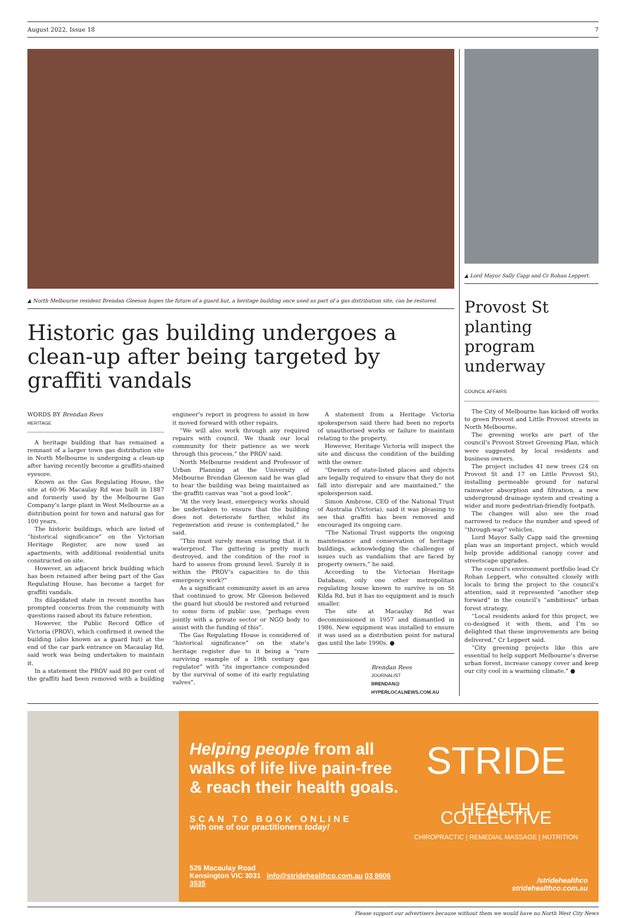August 2022, Issue 18 7
▲ North Melbourne resident Brendan Gleeson hopes the future of a guard hut, a heritage building once used as part of a gas distribution site, can be restored.
Historic gas building undergoes a clean-up after being targeted by graffiti vandals
WORDS BY Brendan Rees
HERITAGE
A heritage building that has remained a remnant of a larger town gas distribution site in North Melbourne is undergoing a clean-up after having recently become a graffiti-stained eyesore.
Known as the Gas Regulating House, the site at 60-96 Macaulay Rd was built in 1887 and formerly used by the Melbourne Gas Company’s large plant in West Melbourne as a distribution point for town and natural gas for 100 years.
The historic buildings, which are listed of “historical significance” on the Victorian Heritage Register, are now used as apartments, with additional residential units constructed on site.
However, an adjacent brick building which has been retained after being part of the Gas Regulating House, has become a target for graffiti vandals.
Its dilapidated state in recent months has prompted concerns from the community with questions raised about its future retention.
However, the Public Record Office of Victoria (PROV), which confirmed it owned the building (also known as a guard hut) at the end of the car park entrance on Macaulay Rd, said work was being undertaken to maintain it.
In a statement the PROV said 80 per cent of the graffiti had been removed with a building engineer’s report in progress to assist in how it moved forward with other repairs.
“We will also work through any required repairs with council. We thank our local community for their patience as we work through this process,” the PROV said.
North Melbourne resident and Professor of Urban Planning at the University of Melbourne Brendan Gleeson said he was glad to hear the building was being maintained as the graffiti canvas was “not a good look”.
“At the very least, emergency works should be undertaken to ensure that the building does not deteriorate further, whilst its regeneration and reuse is contemplated,” he said.
“This must surely mean ensuring that it is waterproof. The guttering is pretty much destroyed, and the condition of the roof is hard to assess from ground level. Surely it is within the PROV’s capacities to do this emergency work?”
As a significant community asset in an area that continued to grow, Mr Gleeson believed the guard hut should be restored and returned to some form of public use, “perhaps even jointly with a private sector or NGO body to assist with the funding of this”.
The Gas Regulating House is considered of “historical significance” on the state’s heritage register due to it being a “rare surviving example of a 19th century gas regulator” with “its importance compounded by the survival of some of its early regulating valves”.
A statement from a Heritage Victoria spokesperson said there had been no reports of unauthorised works or failure to maintain relating to the property.
However, Heritage Victoria will inspect the site and discuss the condition of the building with the owner.
“Owners of state-listed places and objects are legally required to ensure that they do not fall into disrepair and are maintained,” the spokesperson said.
Simon Ambrose, CEO of the National Trust of Australia (Victoria), said it was pleasing to see that graffiti has been removed and encouraged its ongoing care.
“The National Trust supports the ongoing maintenance and conservation of heritage buildings, acknowledging the challenges of issues such as vandalism that are faced by property owners,” he said.
According to the Victorian Heritage Database, only one other metropolitan regulating house known to survive is on St Kilda Rd, but it has no equipment and is much smaller.
The site at Macaulay Rd was decommissioned in 1957 and dismantled in 1986. New equipment was installed to ensure it was used as a distribution point for natural gas until the late 1990s. ●
Brendan Rees
JOURNALIST
BRENDAN@
HYPERLOCALNEWS.COM.AU
▲ Lord Mayor Sally Capp and Cr Rohan Leppert.
Provost St planting program underway
COUNCIL AFFAIRS
The City of Melbourne has kicked off works to green Provost and Little Provost streets in North Melbourne.
The greening works are part of the council’s Provost Street Greening Plan, which were suggested by local residents and business owners.
The project includes 41 new trees (24 on Provost St and 17 on Little Provost St), installing permeable ground for natural rainwater absorption and filtration, a new underground drainage system and creating a wider and more pedestrian-friendly footpath.
The changes will also see the road narrowed to reduce the number and speed of “through-way” vehicles.
Lord Mayor Sally Capp said the greening plan was an important project, which would help provide additional canopy cover and streetscape upgrades.
The council’s environment portfolio lead Cr Rohan Leppert, who consulted closely with locals to bring the project to the council’s attention, said it represented “another step forward” in the council’s “ambitious” urban forest strategy.
“Local residents asked for this project, we co-designed it with them, and I’m so delighted that these improvements are being delivered,” Cr Leppert said.
“City greening projects like this are essential to help support Melbourne’s diverse urban forest, increase canopy cover and keep our city cool in a warming climate.” ●
Helping people from all walks of life live pain-free & reach their health goals.
SCAN TO BOOK ONLINE
with one of our practitioners today!
526 Macaulay Road
Kensington VIC 3031 info@stridehealthco.com.au 03 8606 3535
STRIDE
HEALTH COLLECTIVE
CHIROPRACTIC | REMEDIAL MASSAGE | NUTRITION
/stridehealthco
stridehealthco.com.au
Please support our advertisers because without them we would have no North West City News